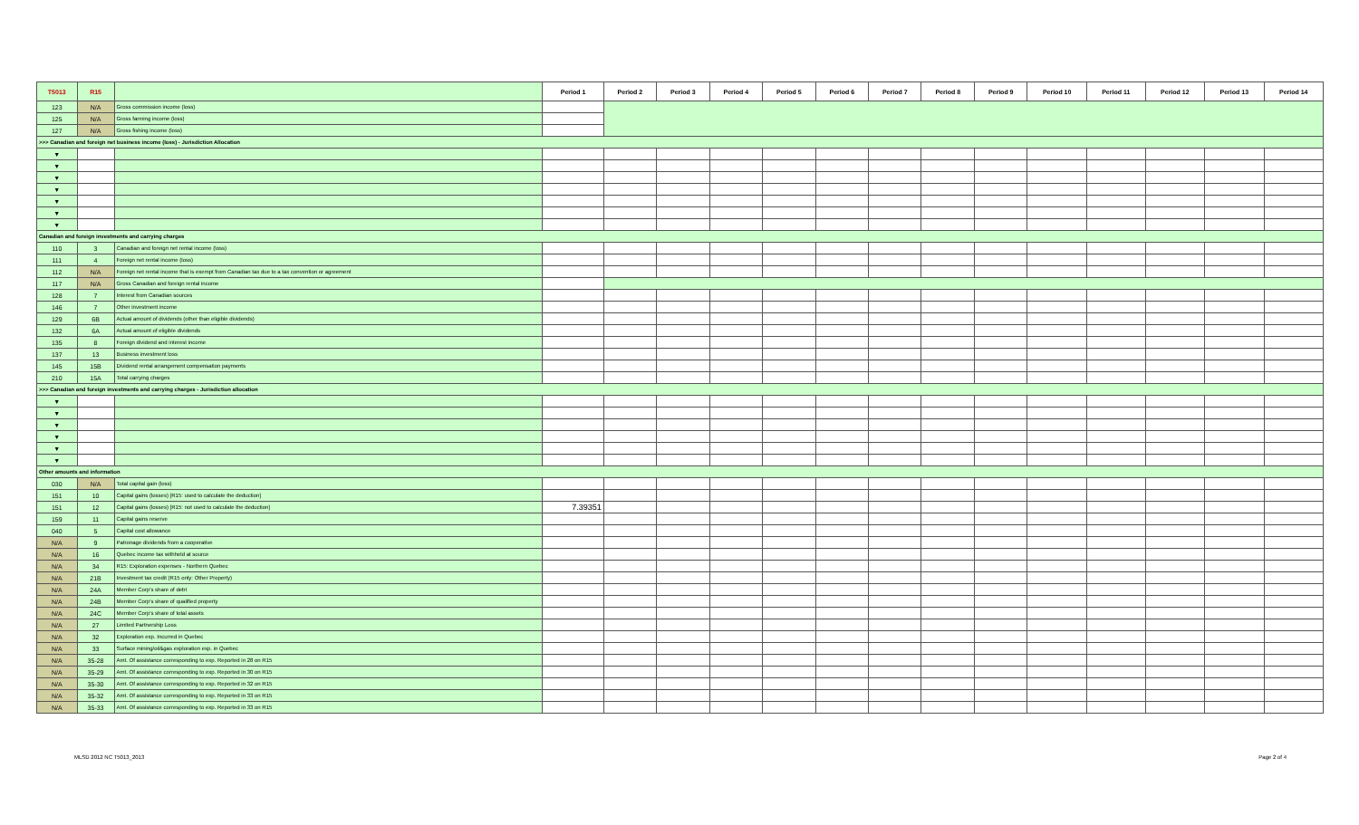| T5013 | R15 | | Period 1 | Period 2 | Period 3 | Period 4 | Period 5 | Period 6 | Period 7 | Period 8 | Period 9 | Period 10 | Period 11 | Period 12 | Period 13 | Period 14 |
| --- | --- | --- | --- | --- | --- | --- | --- | --- | --- | --- | --- | --- | --- | --- | --- | --- |
| 123 | N/A | Gross commission income (loss) | | | | | | | | | | | | | | |
| 125 | N/A | Gross farming income (loss) | | | | | | | | | | | | | | |
| 127 | N/A | Gross fishing income (loss) | | | | | | | | | | | | | | |
| >>> Canadian and foreign net business income (loss) - Jurisdiction Allocation | | | | | | | | | | | | | | | | |
| ▼ | | | | | | | | | | | | | | | | |
| ▼ | | | | | | | | | | | | | | | | |
| ▼ | | | | | | | | | | | | | | | | |
| ▼ | | | | | | | | | | | | | | | | |
| ▼ | | | | | | | | | | | | | | | | |
| ▼ | | | | | | | | | | | | | | | | |
| ▼ | | | | | | | | | | | | | | | | |
| Canadian and foreign investments and carrying charges | | | | | | | | | | | | | | | | |
| 110 | 3 | Canadian and foreign net rental income (loss) | | | | | | | | | | | | | | |
| 111 | 4 | Foreign net rental income (loss) | | | | | | | | | | | | | | |
| 112 | N/A | Foreign net rental income that is exempt from Canadian tax due to a tax convention or agreement | | | | | | | | | | | | | | |
| 117 | N/A | Gross Canadian and foreign rental income | | | | | | | | | | | | | | |
| 128 | 7 | Interest from Canadian sources | | | | | | | | | | | | | | |
| 146 | 7 | Other investment income | | | | | | | | | | | | | | |
| 129 | 6B | Actual amount of dividends (other than eligible dividends) | | | | | | | | | | | | | | |
| 132 | 6A | Actual amount of eligible dividends | | | | | | | | | | | | | | |
| 135 | 8 | Foreign dividend and interest income | | | | | | | | | | | | | | |
| 137 | 13 | Business investment loss | | | | | | | | | | | | | | |
| 145 | 15B | Dividend rental arrangement compensation payments | | | | | | | | | | | | | | |
| 210 | 15A | Total carrying charges | | | | | | | | | | | | | | |
| >>> Canadian and foreign investments and carrying charges - Jurisdiction allocation | | | | | | | | | | | | | | | | |
| ▼ | | | | | | | | | | | | | | | | |
| ▼ | | | | | | | | | | | | | | | | |
| ▼ | | | | | | | | | | | | | | | | |
| ▼ | | | | | | | | | | | | | | | | |
| ▼ | | | | | | | | | | | | | | | | |
| ▼ | | | | | | | | | | | | | | | | |
| Other amounts and information | | | | | | | | | | | | | | | | |
| 030 | N/A | Total capital gain (loss) | | | | | | | | | | | | | | |
| 151 | 10 | Capital gains (losses) [R15: used to calculate the deduction] | | | | | | | | | | | | | | |
| 151 | 12 | Capital gains (losses) [R15: not used to calculate the deduction] | 7.39351 | | | | | | | | | | | | | |
| 159 | 11 | Capital gains reserve | | | | | | | | | | | | | | |
| 040 | 5 | Capital cost allowance | | | | | | | | | | | | | | |
| N/A | 9 | Patronage dividends from a cooperative | | | | | | | | | | | | | | |
| N/A | 16 | Quebec income tax withheld at source | | | | | | | | | | | | | | |
| N/A | 34 | R15: Exploration expenses - Northern Quebec | | | | | | | | | | | | | | |
| N/A | 21B | Investment tax credit (R15 only: Other Property) | | | | | | | | | | | | | | |
| N/A | 24A | Member Corp's share of debt | | | | | | | | | | | | | | |
| N/A | 24B | Member Corp's share of qualified property | | | | | | | | | | | | | | |
| N/A | 24C | Member Corp's share of total assets | | | | | | | | | | | | | | |
| N/A | 27 | Limited Partnership Loss | | | | | | | | | | | | | | |
| N/A | 32 | Exploration exp. Incurred in Quebec | | | | | | | | | | | | | | |
| N/A | 33 | Surface mining/oil&gas exploration exp. in Quebec | | | | | | | | | | | | | | |
| N/A | 35-28 | Amt. Of assistance corresponding to exp. Reported in 28 on R15 | | | | | | | | | | | | | | |
| N/A | 35-29 | Amt. Of assistance corresponding to exp. Reported in 30 on R15 | | | | | | | | | | | | | | |
| N/A | 35-30 | Amt. Of assistance corresponding to exp. Reported in 32 on R15 | | | | | | | | | | | | | | |
| N/A | 35-32 | Amt. Of assistance corresponding to exp. Reported in 33 on R15 | | | | | | | | | | | | | | |
| N/A | 35-33 | Amt. Of assistance corresponding to exp. Reported in 33 on R15 | | | | | | | | | | | | | | |
MLSD 2012 NC T5013_2013 Page 2 of 4